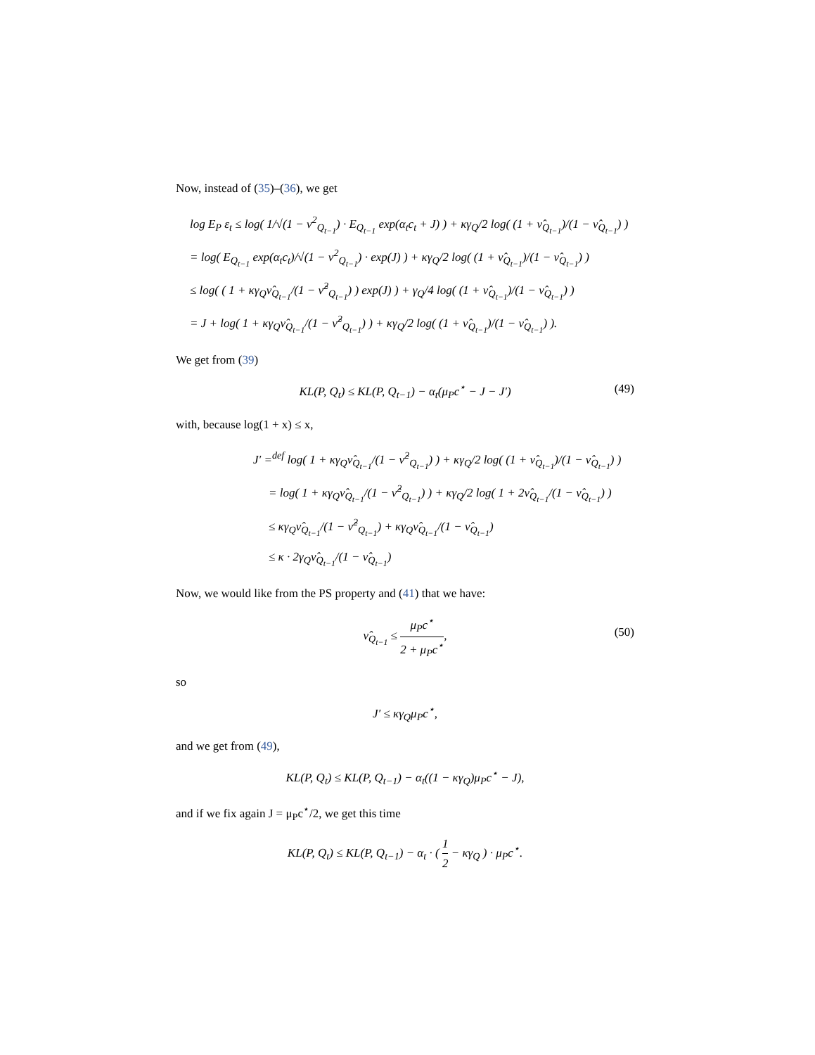Now, instead of (35)–(36), we get
log E<sub>P</sub> ε<sub>t</sub> ≤ log( 1/√(1 − ν<sup>2</sup><sub>Q<sub>t−1</sub></sub>) · E<sub>Q<sub>t−1</sub></sub> exp(α<sub>t</sub>c<sub>t</sub> + J) ) + κγ<sub>Q</sub>/2 log( (1 + ν̂<sub>Q<sub>t−1</sub></sub>)/(1 − ν̂<sub>Q<sub>t−1</sub></sub>) )
= log( E<sub>Q<sub>t−1</sub></sub> exp(α<sub>t</sub>c<sub>t</sub>)/√(1 − ν<sup>2</sup><sub>Q<sub>t−1</sub></sub>) · exp(J) ) + κγ<sub>Q</sub>/2 log( (1 + ν̂<sub>Q<sub>t−1</sub></sub>)/(1 − ν̂<sub>Q<sub>t−1</sub></sub>) )
≤ log( ( 1 + κγ<sub>Q</sub>ν̂<sub>Q<sub>t−1</sub></sub>/(1 − ν̂<sup>2</sup><sub>Q<sub>t−1</sub></sub>) ) exp(J) ) + γ<sub>Q</sub>/4 log( (1 + ν̂<sub>Q<sub>t−1</sub></sub>)/(1 − ν̂<sub>Q<sub>t−1</sub></sub>) )
= J + log( 1 + κγ<sub>Q</sub>ν̂<sub>Q<sub>t−1</sub></sub>/(1 − ν̂<sup>2</sup><sub>Q<sub>t−1</sub></sub>) ) + κγ<sub>Q</sub>/2 log( (1 + ν̂<sub>Q<sub>t−1</sub></sub>)/(1 − ν̂<sub>Q<sub>t−1</sub></sub>) ).
We get from (39)
KL(P, Q<sub>t</sub>) ≤ KL(P, Q<sub>t−1</sub>) − α<sub>t</sub>(μ<sub>P</sub>c<sup>⋆</sup> − J − J′) (49)
with, because log(1 + x) ≤ x,
J′ =<sup>def</sup> log( 1 + κγ<sub>Q</sub>ν̂<sub>Q<sub>t−1</sub></sub>/(1 − ν̂<sup>2</sup><sub>Q<sub>t−1</sub></sub>) ) + κγ<sub>Q</sub>/2 log( (1 + ν̂<sub>Q<sub>t−1</sub></sub>)/(1 − ν̂<sub>Q<sub>t−1</sub></sub>) )
= log( 1 + κγ<sub>Q</sub>ν̂<sub>Q<sub>t−1</sub></sub>/(1 − ν̂<sup>2</sup><sub>Q<sub>t−1</sub></sub>) ) + κγ<sub>Q</sub>/2 log( 1 + 2ν̂<sub>Q<sub>t−1</sub></sub>/(1 − ν̂<sub>Q<sub>t−1</sub></sub>) )
≤ κγ<sub>Q</sub>ν̂<sub>Q<sub>t−1</sub></sub>/(1 − ν̂<sup>2</sup><sub>Q<sub>t−1</sub></sub>) + κγ<sub>Q</sub>ν̂<sub>Q<sub>t−1</sub></sub>/(1 − ν̂<sub>Q<sub>t−1</sub></sub>)
≤ κ · 2γ<sub>Q</sub>ν̂<sub>Q<sub>t−1</sub></sub>/(1 − ν̂<sub>Q<sub>t−1</sub></sub>)
Now, we would like from the PS property and (41) that we have:
ν̂<sub>Q<sub>t−1</sub></sub> ≤ μ<sub>P</sub>c<sup>⋆</sup> 2 + μ<sub>P</sub>c<sup>⋆</sup>,
(50)
so
J′ ≤ κγ<sub>Q</sub>μ<sub>P</sub>c<sup>⋆</sup>,
and we get from (49),
KL(P, Q<sub>t</sub>) ≤ KL(P, Q<sub>t−1</sub>) − α<sub>t</sub>((1 − κγ<sub>Q</sub>)μ<sub>P</sub>c<sup>⋆</sup> − J),
and if we fix again J = μ<sub>P</sub>c<sup>⋆</sup>/2, we get this time
KL(P, Q<sub>t</sub>) ≤ KL(P, Q<sub>t−1</sub>) − α<sub>t</sub> · ( 1 2 − κγ<sub>Q</sub> ) · μ<sub>P</sub>c<sup>⋆</sup>.